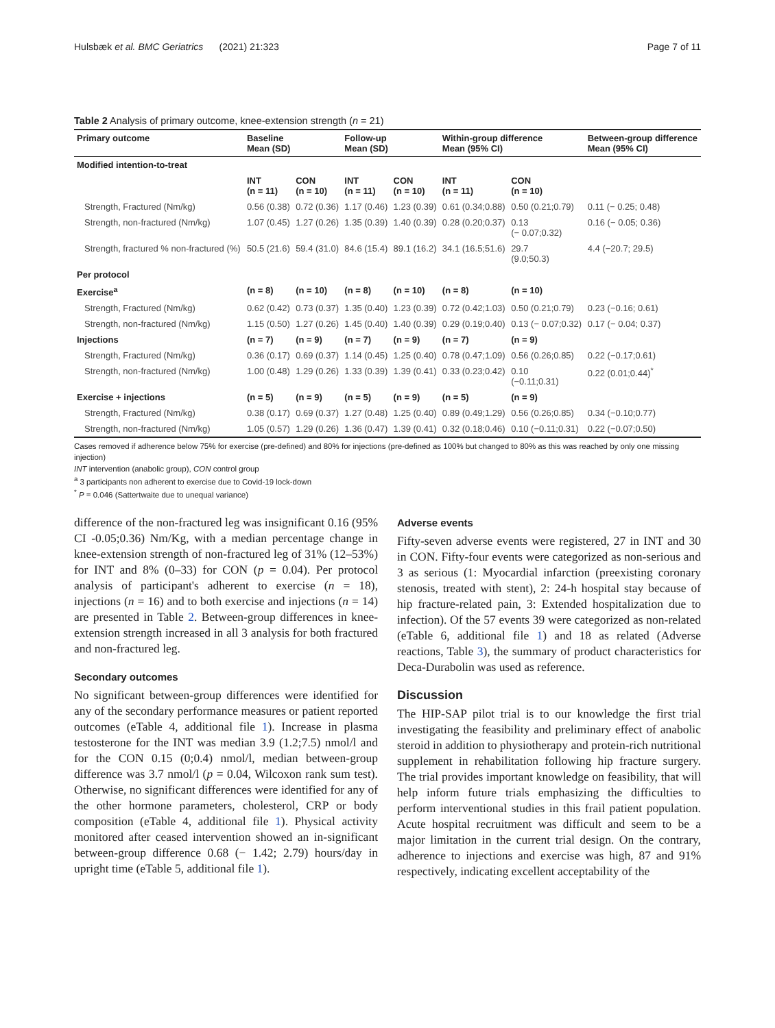Hulsbæk et al. BMC Geriatrics (2021) 21:323 Page 7 of 11
Table 2 Analysis of primary outcome, knee-extension strength (n = 21)
| Primary outcome | Baseline Mean (SD) | | Follow-up Mean (SD) | | Within-group difference Mean (95% CI) | | Between-group difference Mean (95% CI) |
| --- | --- | --- | --- | --- | --- | --- | --- |
| Modified intention-to-treat | | | | | | | |
| | INT (n = 11) | CON (n = 10) | INT (n = 11) | CON (n = 10) | INT (n = 11) | CON (n = 10) | |
| Strength, Fractured (Nm/kg) | 0.56 (0.38) | 0.72 (0.36) | 1.17 (0.46) | 1.23 (0.39) | 0.61 (0.34;0.88) | 0.50 (0.21;0.79) | 0.11 (− 0.25; 0.48) |
| Strength, non-fractured (Nm/kg) | 1.07 (0.45) | 1.27 (0.26) | 1.35 (0.39) | 1.40 (0.39) | 0.28 (0.20;0.37) | 0.13 (− 0.07;0.32) | 0.16 (− 0.05; 0.36) |
| Strength, fractured % non-fractured (%) | 50.5 (21.6) | 59.4 (31.0) | 84.6 (15.4) | 89.1 (16.2) | 34.1 (16.5;51.6) | 29.7 (9.0;50.3) | 4.4 (−20.7; 29.5) |
| Per protocol | | | | | | | |
| Exercise<sup>a</sup> | (n = 8) | (n = 10) | (n = 8) | (n = 10) | (n = 8) | (n = 10) | |
| Strength, Fractured (Nm/kg) | 0.62 (0.42) | 0.73 (0.37) | 1.35 (0.40) | 1.23 (0.39) | 0.72 (0.42;1.03) | 0.50 (0.21;0.79) | 0.23 (−0.16; 0.61) |
| Strength, non-fractured (Nm/kg) | 1.15 (0.50) | 1.27 (0.26) | 1.45 (0.40) | 1.40 (0.39) | 0.29 (0.19;0.40) | 0.13 (− 0.07;0.32) | 0.17 (− 0.04; 0.37) |
| Injections | (n = 7) | (n = 9) | (n = 7) | (n = 9) | (n = 7) | (n = 9) | |
| Strength, Fractured (Nm/kg) | 0.36 (0.17) | 0.69 (0.37) | 1.14 (0.45) | 1.25 (0.40) | 0.78 (0.47;1.09) | 0.56 (0.26;0.85) | 0.22 (−0.17;0.61) |
| Strength, non-fractured (Nm/kg) | 1.00 (0.48) | 1.29 (0.26) | 1.33 (0.39) | 1.39 (0.41) | 0.33 (0.23;0.42) | 0.10 (−0.11;0.31) | 0.22 (0.01;0.44)<sup>*</sup> |
| Exercise + injections | (n = 5) | (n = 9) | (n = 5) | (n = 9) | (n = 5) | (n = 9) | |
| Strength, Fractured (Nm/kg) | 0.38 (0.17) | 0.69 (0.37) | 1.27 (0.48) | 1.25 (0.40) | 0.89 (0.49;1.29) | 0.56 (0.26;0.85) | 0.34 (−0.10;0.77) |
| Strength, non-fractured (Nm/kg) | 1.05 (0.57) | 1.29 (0.26) | 1.36 (0.47) | 1.39 (0.41) | 0.32 (0.18;0.46) | 0.10 (−0.11;0.31) | 0.22 (−0.07;0.50) |
Cases removed if adherence below 75% for exercise (pre-defined) and 80% for injections (pre-defined as 100% but changed to 80% as this was reached by only one missing injection)
INT intervention (anabolic group), CON control group
<sup>a</sup> 3 participants non adherent to exercise due to Covid-19 lock-down
<sup>*</sup> P = 0.046 (Sattertwaite due to unequal variance)
difference of the non-fractured leg was insignificant 0.16 (95% CI -0.05;0.36) Nm/Kg, with a median percentage change in knee-extension strength of non-fractured leg of 31% (12–53%) for INT and 8% (0–33) for CON (p = 0.04). Per protocol analysis of participant's adherent to exercise (n = 18), injections (n = 16) and to both exercise and injections (n = 14) are presented in Table 2. Between-group differences in knee-extension strength increased in all 3 analysis for both fractured and non-fractured leg.
Secondary outcomes
No significant between-group differences were identified for any of the secondary performance measures or patient reported outcomes (eTable 4, additional file 1). Increase in plasma testosterone for the INT was median 3.9 (1.2;7.5) nmol/l and for the CON 0.15 (0;0.4) nmol/l, median between-group difference was 3.7 nmol/l (p = 0.04, Wilcoxon rank sum test). Otherwise, no significant differences were identified for any of the other hormone parameters, cholesterol, CRP or body composition (eTable 4, additional file 1). Physical activity monitored after ceased intervention showed an in-significant between-group difference 0.68 (− 1.42; 2.79) hours/day in upright time (eTable 5, additional file 1).
Adverse events
Fifty-seven adverse events were registered, 27 in INT and 30 in CON. Fifty-four events were categorized as non-serious and 3 as serious (1: Myocardial infarction (preexisting coronary stenosis, treated with stent), 2: 24-h hospital stay because of hip fracture-related pain, 3: Extended hospitalization due to infection). Of the 57 events 39 were categorized as non-related (eTable 6, additional file 1) and 18 as related (Adverse reactions, Table 3), the summary of product characteristics for Deca-Durabolin was used as reference.
Discussion
The HIP-SAP pilot trial is to our knowledge the first trial investigating the feasibility and preliminary effect of anabolic steroid in addition to physiotherapy and protein-rich nutritional supplement in rehabilitation following hip fracture surgery. The trial provides important knowledge on feasibility, that will help inform future trials emphasizing the difficulties to perform interventional studies in this frail patient population. Acute hospital recruitment was difficult and seem to be a major limitation in the current trial design. On the contrary, adherence to injections and exercise was high, 87 and 91% respectively, indicating excellent acceptability of the